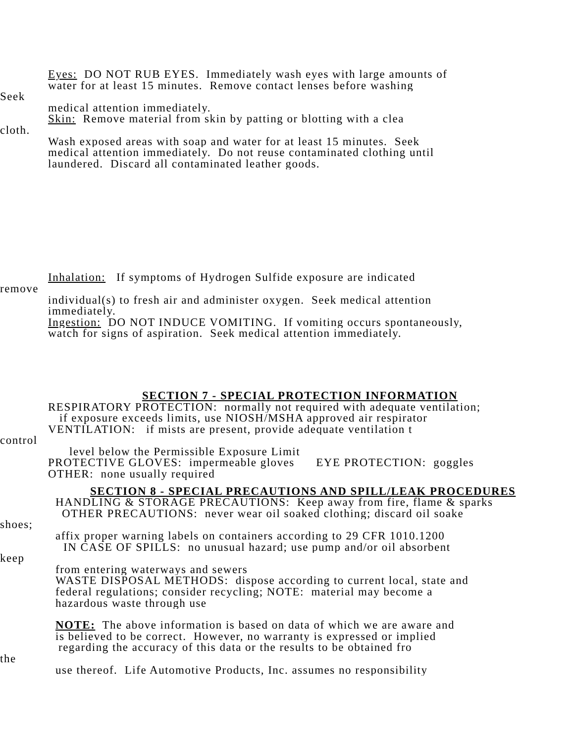Eyes: DO NOT RUB EYES. Immediately wash eyes with large amounts of
water for at least 15 minutes. Remove contact lenses before washing
Seek
medical attention immediately.
Skin: Remove material from skin by patting or blotting with a clea
cloth.
Wash exposed areas with soap and water for at least 15 minutes. Seek
medical attention immediately. Do not reuse contaminated clothing until
laundered. Discard all contaminated leather goods.
Inhalation: If symptoms of Hydrogen Sulfide exposure are indicated
remove
individual(s) to fresh air and administer oxygen. Seek medical attention
immediately.
Ingestion: DO NOT INDUCE VOMITING. If vomiting occurs spontaneously,
watch for signs of aspiration. Seek medical attention immediately.
SECTION 7 - SPECIAL PROTECTION INFORMATION
RESPIRATORY PROTECTION: normally not required with adequate ventilation;
if exposure exceeds limits, use NIOSH/MSHA approved air respirator
VENTILATION: if mists are present, provide adequate ventilation t
control
level below the Permissible Exposure Limit
PROTECTIVE GLOVES: impermeable gloves EYE PROTECTION: goggles
OTHER: none usually required
SECTION 8 - SPECIAL PRECAUTIONS AND SPILL/LEAK PROCEDURES
HANDLING & STORAGE PRECAUTIONS: Keep away from fire, flame & sparks
OTHER PRECAUTIONS: never wear oil soaked clothing; discard oil soake
shoes;
affix proper warning labels on containers according to 29 CFR 1010.1200
IN CASE OF SPILLS: no unusual hazard; use pump and/or oil absorbent
keep
from entering waterways and sewers
WASTE DISPOSAL METHODS: dispose according to current local, state and
federal regulations; consider recycling; NOTE: material may become a
hazardous waste through use
NOTE: The above information is based on data of which we are aware and
is believed to be correct. However, no warranty is expressed or implied
regarding the accuracy of this data or the results to be obtained fro
the
use thereof. Life Automotive Products, Inc. assumes no responsibility